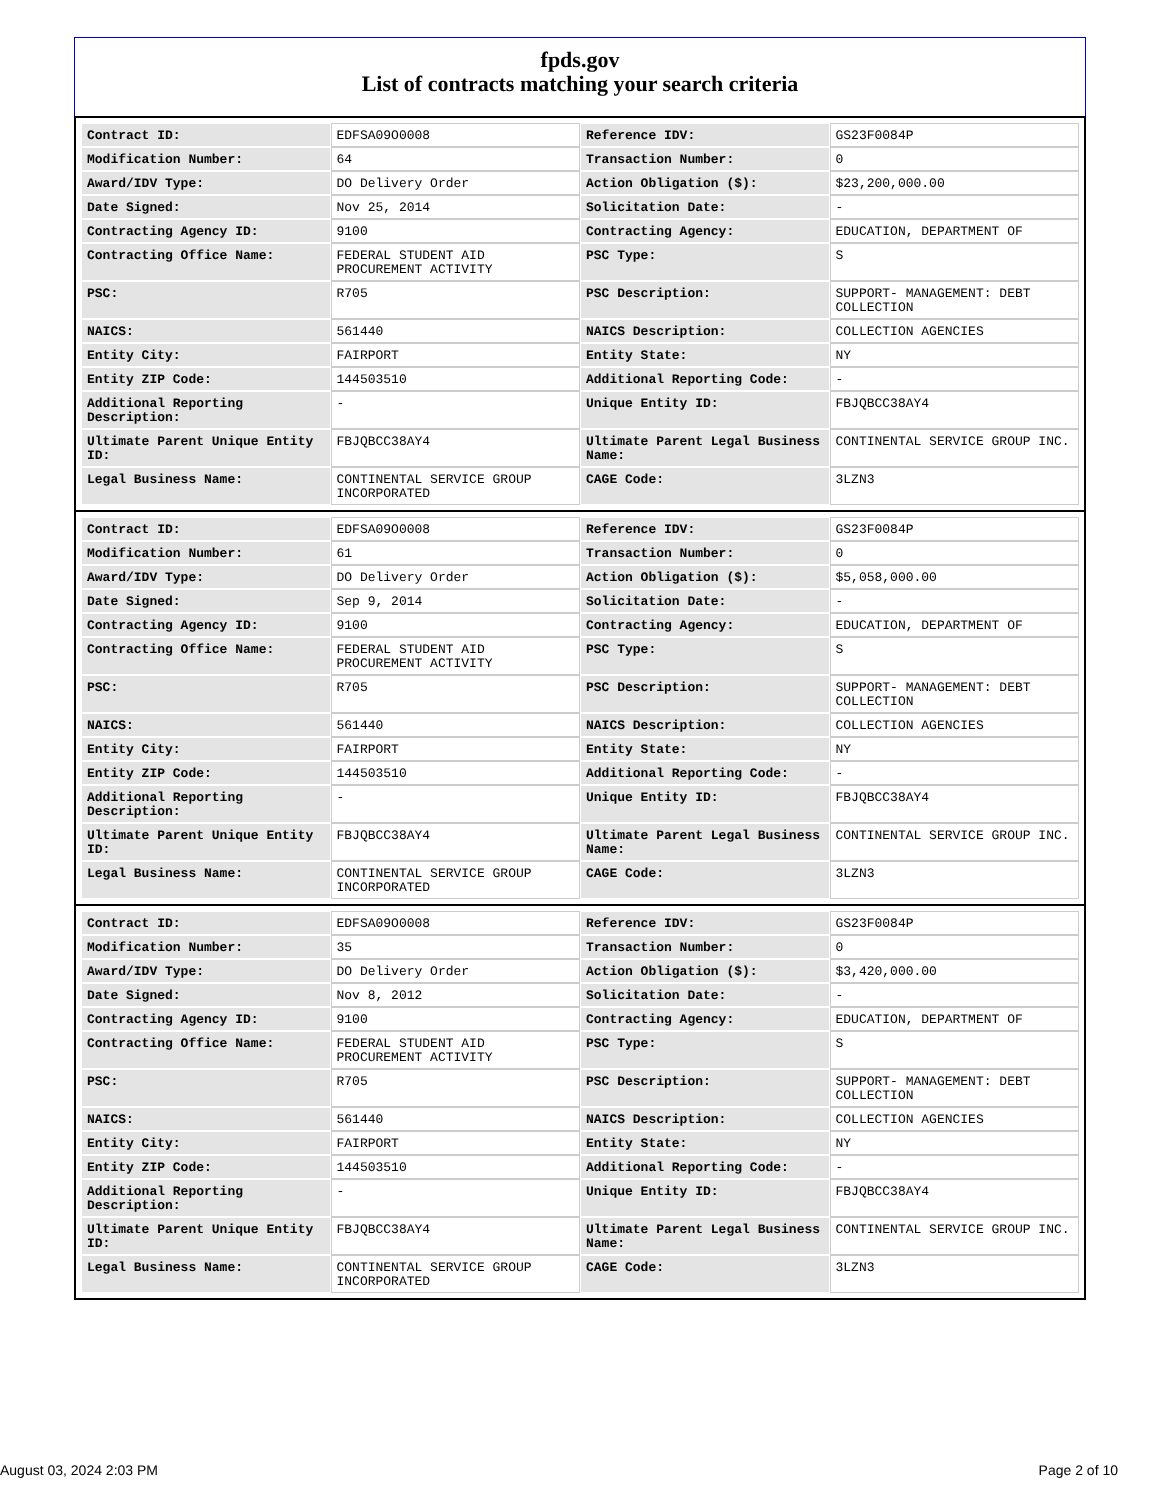fpds.gov
List of contracts matching your search criteria
| Contract ID: | EDFSA09O0008 | Reference IDV: | GS23F0084P |
| Modification Number: | 64 | Transaction Number: | 0 |
| Award/IDV Type: | DO Delivery Order | Action Obligation ($): | $23,200,000.00 |
| Date Signed: | Nov 25, 2014 | Solicitation Date: | - |
| Contracting Agency ID: | 9100 | Contracting Agency: | EDUCATION, DEPARTMENT OF |
| Contracting Office Name: | FEDERAL STUDENT AID PROCUREMENT ACTIVITY | PSC Type: | S |
| PSC: | R705 | PSC Description: | SUPPORT- MANAGEMENT: DEBT COLLECTION |
| NAICS: | 561440 | NAICS Description: | COLLECTION AGENCIES |
| Entity City: | FAIRPORT | Entity State: | NY |
| Entity ZIP Code: | 144503510 | Additional Reporting Code: | - |
| Additional Reporting Description: | - | Unique Entity ID: | FBJQBCC38AY4 |
| Ultimate Parent Unique Entity ID: | FBJQBCC38AY4 | Ultimate Parent Legal Business Name: | CONTINENTAL SERVICE GROUP INC. |
| Legal Business Name: | CONTINENTAL SERVICE GROUP INCORPORATED | CAGE Code: | 3LZN3 |
| Contract ID: | EDFSA09O0008 | Reference IDV: | GS23F0084P |
| Modification Number: | 61 | Transaction Number: | 0 |
| Award/IDV Type: | DO Delivery Order | Action Obligation ($): | $5,058,000.00 |
| Date Signed: | Sep 9, 2014 | Solicitation Date: | - |
| Contracting Agency ID: | 9100 | Contracting Agency: | EDUCATION, DEPARTMENT OF |
| Contracting Office Name: | FEDERAL STUDENT AID PROCUREMENT ACTIVITY | PSC Type: | S |
| PSC: | R705 | PSC Description: | SUPPORT- MANAGEMENT: DEBT COLLECTION |
| NAICS: | 561440 | NAICS Description: | COLLECTION AGENCIES |
| Entity City: | FAIRPORT | Entity State: | NY |
| Entity ZIP Code: | 144503510 | Additional Reporting Code: | - |
| Additional Reporting Description: | - | Unique Entity ID: | FBJQBCC38AY4 |
| Ultimate Parent Unique Entity ID: | FBJQBCC38AY4 | Ultimate Parent Legal Business Name: | CONTINENTAL SERVICE GROUP INC. |
| Legal Business Name: | CONTINENTAL SERVICE GROUP INCORPORATED | CAGE Code: | 3LZN3 |
| Contract ID: | EDFSA09O0008 | Reference IDV: | GS23F0084P |
| Modification Number: | 35 | Transaction Number: | 0 |
| Award/IDV Type: | DO Delivery Order | Action Obligation ($): | $3,420,000.00 |
| Date Signed: | Nov 8, 2012 | Solicitation Date: | - |
| Contracting Agency ID: | 9100 | Contracting Agency: | EDUCATION, DEPARTMENT OF |
| Contracting Office Name: | FEDERAL STUDENT AID PROCUREMENT ACTIVITY | PSC Type: | S |
| PSC: | R705 | PSC Description: | SUPPORT- MANAGEMENT: DEBT COLLECTION |
| NAICS: | 561440 | NAICS Description: | COLLECTION AGENCIES |
| Entity City: | FAIRPORT | Entity State: | NY |
| Entity ZIP Code: | 144503510 | Additional Reporting Code: | - |
| Additional Reporting Description: | - | Unique Entity ID: | FBJQBCC38AY4 |
| Ultimate Parent Unique Entity ID: | FBJQBCC38AY4 | Ultimate Parent Legal Business Name: | CONTINENTAL SERVICE GROUP INC. |
| Legal Business Name: | CONTINENTAL SERVICE GROUP INCORPORATED | CAGE Code: | 3LZN3 |
August 03, 2024 2:03 PM Page 2 of 10